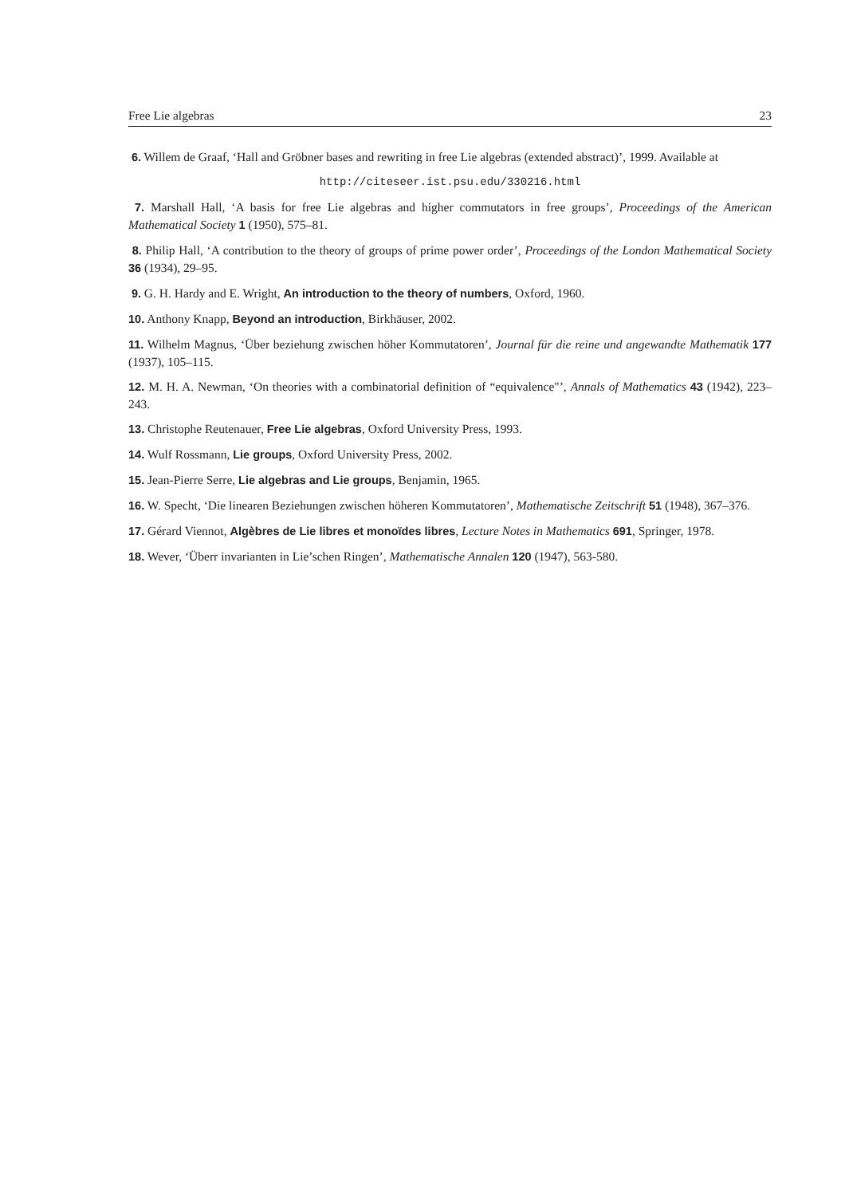Free Lie algebras 23
6. Willem de Graaf, ‘Hall and Gröbner bases and rewriting in free Lie algebras (extended abstract)’, 1999. Available at
http://citeseer.ist.psu.edu/330216.html
7. Marshall Hall, ‘A basis for free Lie algebras and higher commutators in free groups’, Proceedings of the American Mathematical Society 1 (1950), 575–81.
8. Philip Hall, ‘A contribution to the theory of groups of prime power order’, Proceedings of the London Mathematical Society 36 (1934), 29–95.
9. G. H. Hardy and E. Wright, An introduction to the theory of numbers, Oxford, 1960.
10. Anthony Knapp, Beyond an introduction, Birkhäuser, 2002.
11. Wilhelm Magnus, ‘Über beziehung zwischen höher Kommutatoren’, Journal für die reine und angewandte Mathematik 177 (1937), 105–115.
12. M. H. A. Newman, ‘On theories with a combinatorial definition of “equivalence"’, Annals of Mathematics 43 (1942), 223–243.
13. Christophe Reutenauer, Free Lie algebras, Oxford University Press, 1993.
14. Wulf Rossmann, Lie groups, Oxford University Press, 2002.
15. Jean-Pierre Serre, Lie algebras and Lie groups, Benjamin, 1965.
16. W. Specht, ‘Die linearen Beziehungen zwischen höheren Kommutatoren’, Mathematische Zeitschrift 51 (1948), 367–376.
17. Gérard Viennot, Algèbres de Lie libres et monoïdes libres, Lecture Notes in Mathematics 691, Springer, 1978.
18. Wever, ‘Überr invarianten in Lie’schen Ringen’, Mathematische Annalen 120 (1947), 563-580.